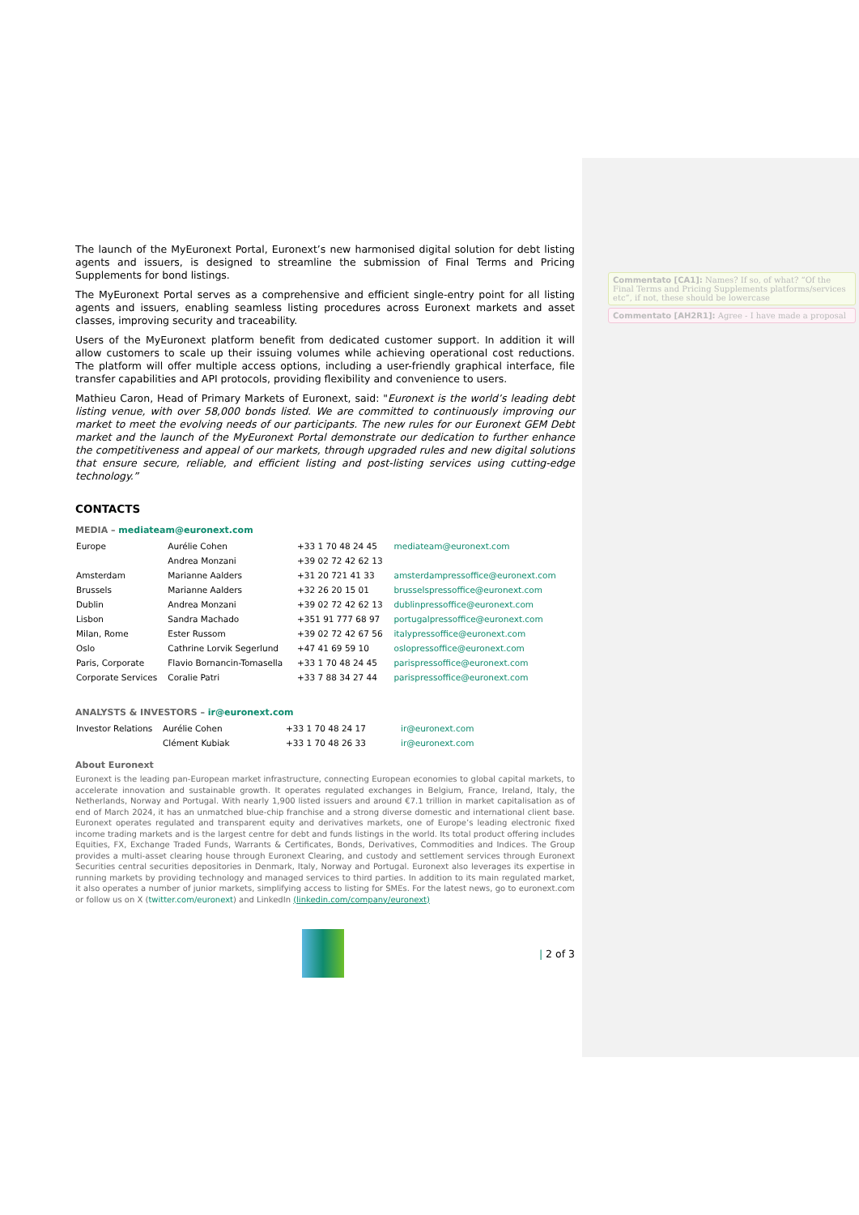The launch of the MyEuronext Portal, Euronext’s new harmonised digital solution for debt listing agents and issuers, is designed to streamline the submission of Final Terms and Pricing Supplements for bond listings.
The MyEuronext Portal serves as a comprehensive and efficient single-entry point for all listing agents and issuers, enabling seamless listing procedures across Euronext markets and asset classes, improving security and traceability.
Users of the MyEuronext platform benefit from dedicated customer support. In addition it will allow customers to scale up their issuing volumes while achieving operational cost reductions. The platform will offer multiple access options, including a user-friendly graphical interface, file transfer capabilities and API protocols, providing flexibility and convenience to users.
Mathieu Caron, Head of Primary Markets of Euronext, said: "Euronext is the world’s leading debt listing venue, with over 58,000 bonds listed. We are committed to continuously improving our market to meet the evolving needs of our participants. The new rules for our Euronext GEM Debt market and the launch of the MyEuronext Portal demonstrate our dedication to further enhance the competitiveness and appeal of our markets, through upgraded rules and new digital solutions that ensure secure, reliable, and efficient listing and post-listing services using cutting-edge technology.”
CONTACTS
MEDIA – mediateam@euronext.com
| Europe | Aurélie Cohen | +33 1 70 48 24 45 | mediateam@euronext.com |
| | Andrea Monzani | +39 02 72 42 62 13 | |
| Amsterdam | Marianne Aalders | +31 20 721 41 33 | amsterdampressoffice@euronext.com |
| Brussels | Marianne Aalders | +32 26 20 15 01 | brusselspressoffice@euronext.com |
| Dublin | Andrea Monzani | +39 02 72 42 62 13 | dublinpressoffice@euronext.com |
| Lisbon | Sandra Machado | +351 91 777 68 97 | portugalpressoffice@euronext.com |
| Milan, Rome | Ester Russom | +39 02 72 42 67 56 | italypressoffice@euronext.com |
| Oslo | Cathrine Lorvik Segerlund | +47 41 69 59 10 | oslopressoffice@euronext.com |
| Paris, Corporate | Flavio Bornancin-Tomasella | +33 1 70 48 24 45 | parispressoffice@euronext.com |
| Corporate Services | Coralie Patri | +33 7 88 34 27 44 | parispressoffice@euronext.com |
ANALYSTS & INVESTORS – ir@euronext.com
| Investor Relations | Aurélie Cohen | +33 1 70 48 24 17 | ir@euronext.com |
| | Clément Kubiak | +33 1 70 48 26 33 | ir@euronext.com |
About Euronext
Euronext is the leading pan-European market infrastructure, connecting European economies to global capital markets, to accelerate innovation and sustainable growth. It operates regulated exchanges in Belgium, France, Ireland, Italy, the Netherlands, Norway and Portugal. With nearly 1,900 listed issuers and around €7.1 trillion in market capitalisation as of end of March 2024, it has an unmatched blue-chip franchise and a strong diverse domestic and international client base. Euronext operates regulated and transparent equity and derivatives markets, one of Europe’s leading electronic fixed income trading markets and is the largest centre for debt and funds listings in the world. Its total product offering includes Equities, FX, Exchange Traded Funds, Warrants & Certificates, Bonds, Derivatives, Commodities and Indices. The Group provides a multi-asset clearing house through Euronext Clearing, and custody and settlement services through Euronext Securities central securities depositories in Denmark, Italy, Norway and Portugal. Euronext also leverages its expertise in running markets by providing technology and managed services to third parties. In addition to its main regulated market, it also operates a number of junior markets, simplifying access to listing for SMEs. For the latest news, go to euronext.com or follow us on X (twitter.com/euronext) and LinkedIn (linkedin.com/company/euronext)
| 2 of 3
Commentato [CA1]: Names? If so, of what? “Of the Final Terms and Pricing Supplements platforms/services etc”, if not, these should be lowercase
Commentato [AH2R1]: Agree - I have made a proposal